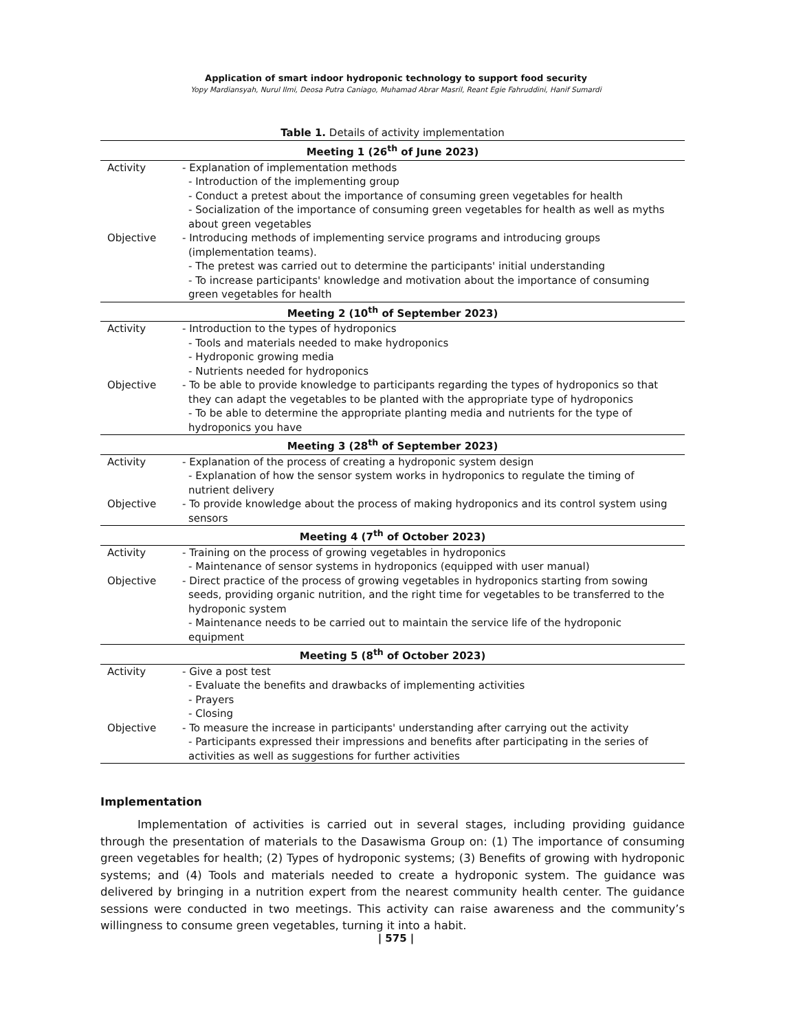Application of smart indoor hydroponic technology to support food security
Yopy Mardiansyah, Nurul Ilmi, Deosa Putra Caniago, Muhamad Abrar Masril, Reant Egie Fahruddini, Hanif Sumardi
Table 1. Details of activity implementation
| Meeting 1 (26<sup>th</sup> of June 2023) | |
| --- | --- |
| Activity | - Explanation of implementation methods - Introduction of the implementing group - Conduct a pretest about the importance of consuming green vegetables for health - Socialization of the importance of consuming green vegetables for health as well as myths about green vegetables |
| Objective | - Introducing methods of implementing service programs and introducing groups (implementation teams). - The pretest was carried out to determine the participants' initial understanding - To increase participants' knowledge and motivation about the importance of consuming green vegetables for health |
| Meeting 2 (10<sup>th</sup> of September 2023) | |
| Activity | - Introduction to the types of hydroponics - Tools and materials needed to make hydroponics - Hydroponic growing media - Nutrients needed for hydroponics |
| Objective | - To be able to provide knowledge to participants regarding the types of hydroponics so that they can adapt the vegetables to be planted with the appropriate type of hydroponics - To be able to determine the appropriate planting media and nutrients for the type of hydroponics you have |
| Meeting 3 (28<sup>th</sup> of September 2023) | |
| Activity | - Explanation of the process of creating a hydroponic system design - Explanation of how the sensor system works in hydroponics to regulate the timing of nutrient delivery |
| Objective | - To provide knowledge about the process of making hydroponics and its control system using sensors |
| Meeting 4 (7<sup>th</sup> of October 2023) | |
| Activity | - Training on the process of growing vegetables in hydroponics - Maintenance of sensor systems in hydroponics (equipped with user manual) |
| Objective | - Direct practice of the process of growing vegetables in hydroponics starting from sowing seeds, providing organic nutrition, and the right time for vegetables to be transferred to the hydroponic system - Maintenance needs to be carried out to maintain the service life of the hydroponic equipment |
| Meeting 5 (8<sup>th</sup> of October 2023) | |
| Activity | - Give a post test - Evaluate the benefits and drawbacks of implementing activities - Prayers - Closing |
| Objective | - To measure the increase in participants' understanding after carrying out the activity - Participants expressed their impressions and benefits after participating in the series of activities as well as suggestions for further activities |
Implementation
Implementation of activities is carried out in several stages, including providing guidance through the presentation of materials to the Dasawisma Group on: (1) The importance of consuming green vegetables for health; (2) Types of hydroponic systems; (3) Benefits of growing with hydroponic systems; and (4) Tools and materials needed to create a hydroponic system. The guidance was delivered by bringing in a nutrition expert from the nearest community health center. The guidance sessions were conducted in two meetings. This activity can raise awareness and the community’s willingness to consume green vegetables, turning it into a habit.
| 575 |